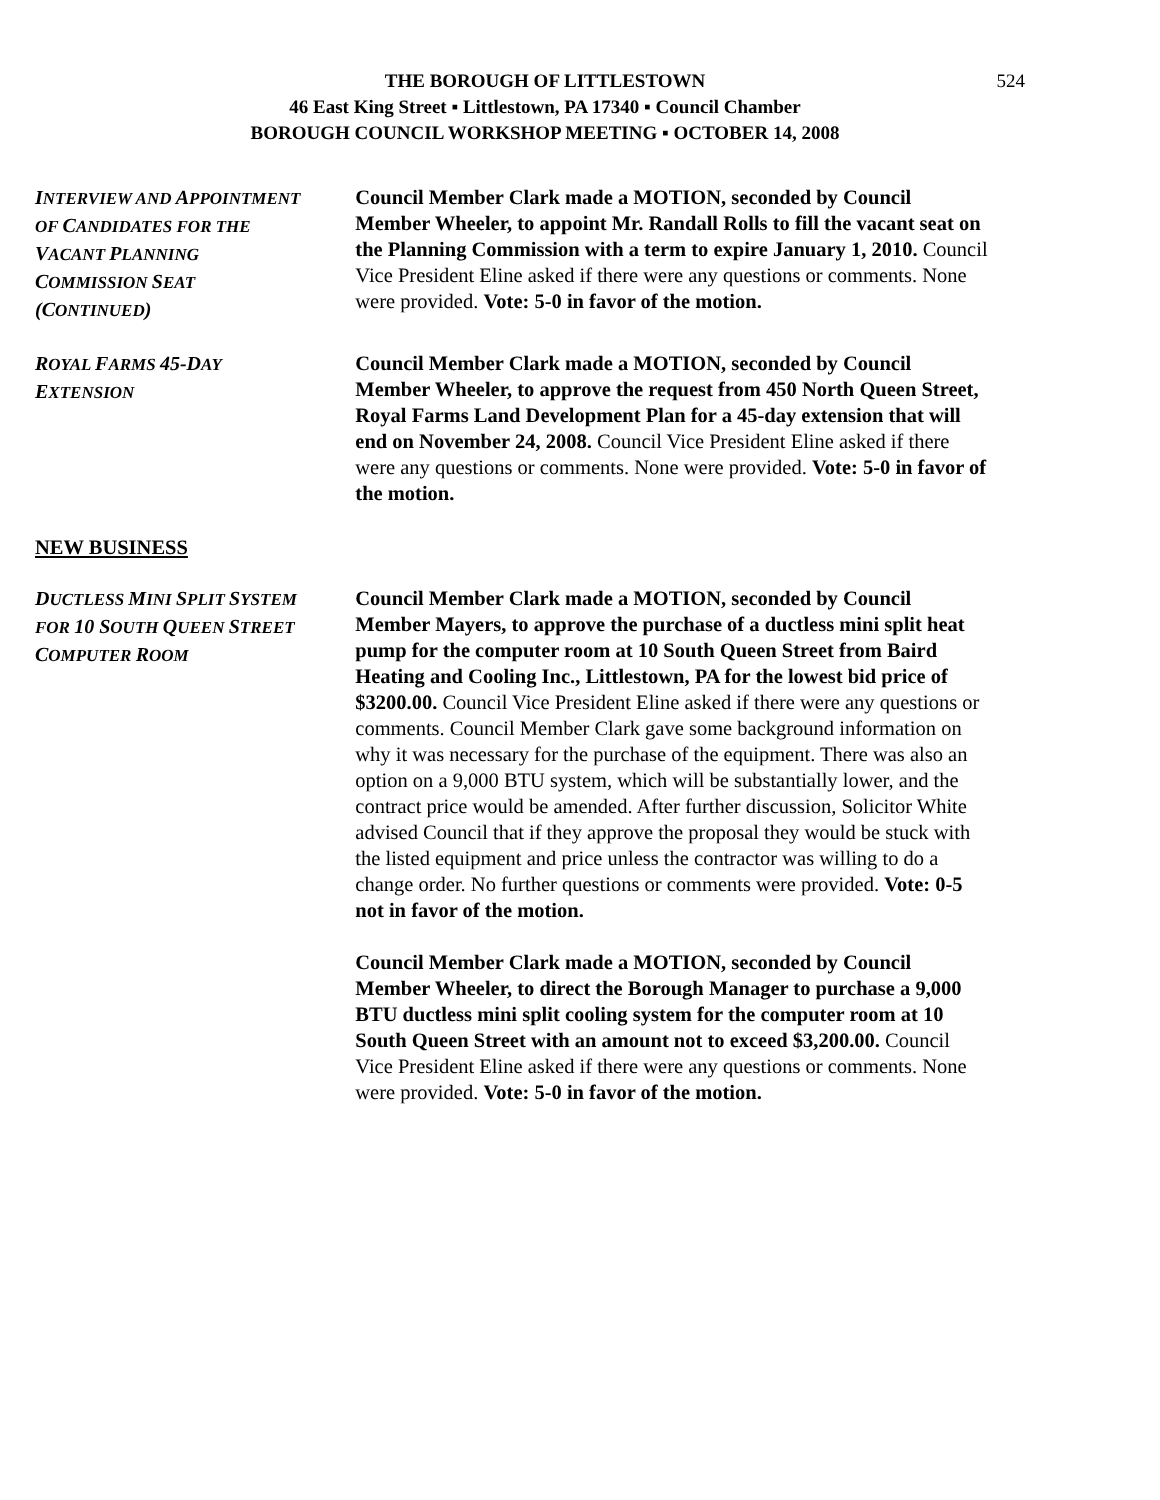524
THE BOROUGH OF LITTLESTOWN
46 East King Street ▪ Littlestown, PA 17340 ▪ Council Chamber
BOROUGH COUNCIL WORKSHOP MEETING ▪ OCTOBER 14, 2008
INTERVIEW AND APPOINTMENT
OF CANDIDATES FOR THE
VACANT PLANNING
COMMISSION SEAT
(CONTINUED)
Council Member Clark made a MOTION, seconded by Council Member Wheeler, to appoint Mr. Randall Rolls to fill the vacant seat on the Planning Commission with a term to expire January 1, 2010. Council Vice President Eline asked if there were any questions or comments. None were provided. Vote: 5-0 in favor of the motion.
ROYAL FARMS 45-DAY
EXTENSION
Council Member Clark made a MOTION, seconded by Council Member Wheeler, to approve the request from 450 North Queen Street, Royal Farms Land Development Plan for a 45-day extension that will end on November 24, 2008. Council Vice President Eline asked if there were any questions or comments. None were provided. Vote: 5-0 in favor of the motion.
NEW BUSINESS
DUCTLESS MINI SPLIT SYSTEM
FOR 10 SOUTH QUEEN STREET
COMPUTER ROOM
Council Member Clark made a MOTION, seconded by Council Member Mayers, to approve the purchase of a ductless mini split heat pump for the computer room at 10 South Queen Street from Baird Heating and Cooling Inc., Littlestown, PA for the lowest bid price of $3200.00. Council Vice President Eline asked if there were any questions or comments. Council Member Clark gave some background information on why it was necessary for the purchase of the equipment. There was also an option on a 9,000 BTU system, which will be substantially lower, and the contract price would be amended. After further discussion, Solicitor White advised Council that if they approve the proposal they would be stuck with the listed equipment and price unless the contractor was willing to do a change order. No further questions or comments were provided. Vote: 0-5 not in favor of the motion.
Council Member Clark made a MOTION, seconded by Council Member Wheeler, to direct the Borough Manager to purchase a 9,000 BTU ductless mini split cooling system for the computer room at 10 South Queen Street with an amount not to exceed $3,200.00. Council Vice President Eline asked if there were any questions or comments. None were provided. Vote: 5-0 in favor of the motion.